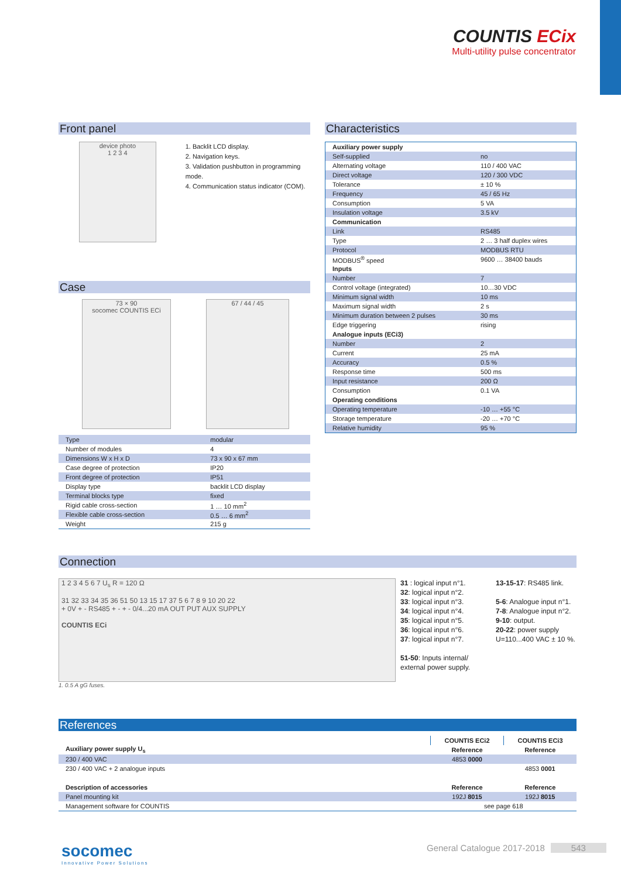COUNTIS ECix
Multi-utility pulse concentrator
Front panel
device photo
1 2 3 4
1. Backlit LCD display.
2. Navigation keys.
3. Validation pushbutton in programming mode.
4. Communication status indicator (COM).
Case
73 × 90
socomec COUNTIS ECi
67 / 44 / 45
| Type | modular |
| Number of modules | 4 |
| Dimensions W x H x D | 73 x 90 x 67 mm |
| Case degree of protection | IP20 |
| Front degree of protection | IP51 |
| Display type | backlit LCD display |
| Terminal blocks type | fixed |
| Rigid cable cross-section | 1 … 10 mm<sup>2</sup> |
| Flexible cable cross-section | 0.5 … 6 mm<sup>2</sup> |
| Weight | 215 g |
Characteristics
| Auxiliary power supply | |
| Self-supplied | no |
| Alternating voltage | 110 / 400 VAC |
| Direct voltage | 120 / 300 VDC |
| Tolerance | ± 10 % |
| Frequency | 45 / 65 Hz |
| Consumption | 5 VA |
| Insulation voltage | 3.5 kV |
| Communication | |
| Link | RS485 |
| Type | 2 … 3 half duplex wires |
| Protocol | MODBUS RTU |
| MODBUS<sup>®</sup> speed | 9600 … 38400 bauds |
| Inputs | |
| Number | 7 |
| Control voltage (integrated) | 10…30 VDC |
| Minimum signal width | 10 ms |
| Maximum signal width | 2 s |
| Minimum duration between 2 pulses | 30 ms |
| Edge triggering | rising |
| Analogue inputs (ECi3) | |
| Number | 2 |
| Current | 25 mA |
| Accuracy | 0.5 % |
| Response time | 500 ms |
| Input resistance | 200 Ω |
| Consumption | 0.1 VA |
| Operating conditions | |
| Operating temperature | -10 … +55 °C |
| Storage temperature | -20 … +70 °C |
| Relative humidity | 95 % |
Connection
1 2 3 4 5 6 7 U<sub>s</sub> R = 120 Ω
31 32 33 34 35 36 51 50 13 15 17 37 5 6 7 8 9 10 20 22
+ 0V + - RS485 + - + - 0/4...20 mA OUT PUT AUX SUPPLY
COUNTIS ECi
1. 0.5 A gG fuses.
31 : logical input n°1.
32: logical input n°2.
33: logical input n°3.
34: logical input n°4.
35: logical input n°5.
36: logical input n°6.
37: logical input n°7.
51-50: Inputs internal/ external power supply.
13-15-17: RS485 link.
5-6: Analogue input n°1.
7-8: Analogue input n°2.
9-10: output.
20-22: power supply
U=110...400 VAC ± 10 %.
References
| | COUNTIS ECi2 | COUNTIS ECi3 |
| Auxiliary power supply U<sub>s</sub> | Reference | Reference |
| 230 / 400 VAC | 4853 0000 | |
| 230 / 400 VAC + 2 analogue inputs | | 4853 0001 |
| Description of accessories | Reference | Reference |
| Panel mounting kit | 192J 8015 | 192J 8015 |
| Management software for COUNTIS | see page 618 | |
socomec
Innovative Power Solutions
General Catalogue 2017-2018 543